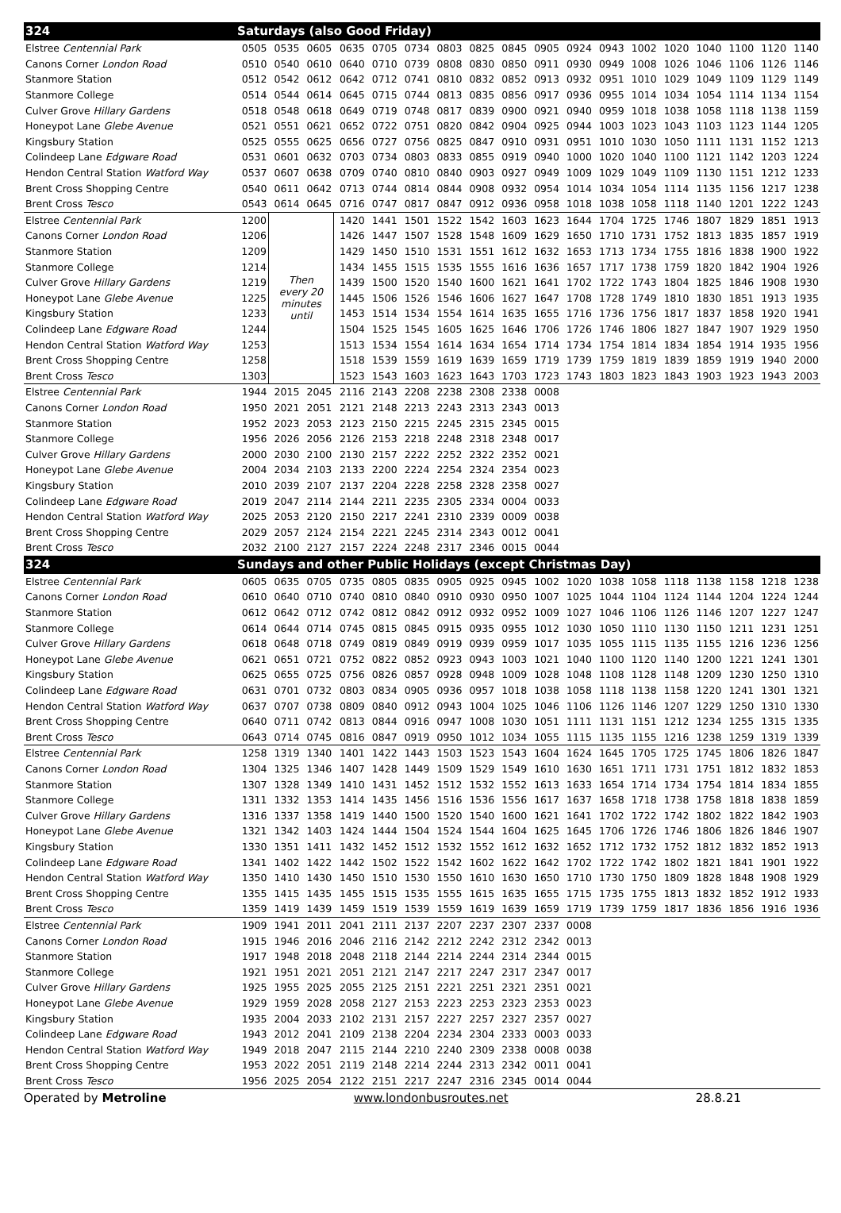| 324 | Saturdays (also Good Friday) | | | | | | | | | | | | | | | | | |
| Elstree Centennial Park | 0505 | 0535 | 0605 | 0635 | 0705 | 0734 | 0803 | 0825 | 0845 | 0905 | 0924 | 0943 | 1002 | 1020 | 1040 | 1100 | 1120 | 1140 |
| Canons Corner London Road | 0510 | 0540 | 0610 | 0640 | 0710 | 0739 | 0808 | 0830 | 0850 | 0911 | 0930 | 0949 | 1008 | 1026 | 1046 | 1106 | 1126 | 1146 |
| Stanmore Station | 0512 | 0542 | 0612 | 0642 | 0712 | 0741 | 0810 | 0832 | 0852 | 0913 | 0932 | 0951 | 1010 | 1029 | 1049 | 1109 | 1129 | 1149 |
| Stanmore College | 0514 | 0544 | 0614 | 0645 | 0715 | 0744 | 0813 | 0835 | 0856 | 0917 | 0936 | 0955 | 1014 | 1034 | 1054 | 1114 | 1134 | 1154 |
| Culver Grove Hillary Gardens | 0518 | 0548 | 0618 | 0649 | 0719 | 0748 | 0817 | 0839 | 0900 | 0921 | 0940 | 0959 | 1018 | 1038 | 1058 | 1118 | 1138 | 1159 |
| Honeypot Lane Glebe Avenue | 0521 | 0551 | 0621 | 0652 | 0722 | 0751 | 0820 | 0842 | 0904 | 0925 | 0944 | 1003 | 1023 | 1043 | 1103 | 1123 | 1144 | 1205 |
| Kingsbury Station | 0525 | 0555 | 0625 | 0656 | 0727 | 0756 | 0825 | 0847 | 0910 | 0931 | 0951 | 1010 | 1030 | 1050 | 1111 | 1131 | 1152 | 1213 |
| Colindeep Lane Edgware Road | 0531 | 0601 | 0632 | 0703 | 0734 | 0803 | 0833 | 0855 | 0919 | 0940 | 1000 | 1020 | 1040 | 1100 | 1121 | 1142 | 1203 | 1224 |
| Hendon Central Station Watford Way | 0537 | 0607 | 0638 | 0709 | 0740 | 0810 | 0840 | 0903 | 0927 | 0949 | 1009 | 1029 | 1049 | 1109 | 1130 | 1151 | 1212 | 1233 |
| Brent Cross Shopping Centre | 0540 | 0611 | 0642 | 0713 | 0744 | 0814 | 0844 | 0908 | 0932 | 0954 | 1014 | 1034 | 1054 | 1114 | 1135 | 1156 | 1217 | 1238 |
| Brent Cross Tesco | 0543 | 0614 | 0645 | 0716 | 0747 | 0817 | 0847 | 0912 | 0936 | 0958 | 1018 | 1038 | 1058 | 1118 | 1140 | 1201 | 1222 | 1243 |
| Elstree Centennial Park | 1200 | Then every 20 minutes until | | 1420 | 1441 | 1501 | 1522 | 1542 | 1603 | 1623 | 1644 | 1704 | 1725 | 1746 | 1807 | 1829 | 1851 | 1913 |
| Canons Corner London Road | 1206 | | | 1426 | 1447 | 1507 | 1528 | 1548 | 1609 | 1629 | 1650 | 1710 | 1731 | 1752 | 1813 | 1835 | 1857 | 1919 |
| Stanmore Station | 1209 | | | 1429 | 1450 | 1510 | 1531 | 1551 | 1612 | 1632 | 1653 | 1713 | 1734 | 1755 | 1816 | 1838 | 1900 | 1922 |
| Stanmore College | 1214 | | | 1434 | 1455 | 1515 | 1535 | 1555 | 1616 | 1636 | 1657 | 1717 | 1738 | 1759 | 1820 | 1842 | 1904 | 1926 |
| Culver Grove Hillary Gardens | 1219 | | | 1439 | 1500 | 1520 | 1540 | 1600 | 1621 | 1641 | 1702 | 1722 | 1743 | 1804 | 1825 | 1846 | 1908 | 1930 |
| Honeypot Lane Glebe Avenue | 1225 | | | 1445 | 1506 | 1526 | 1546 | 1606 | 1627 | 1647 | 1708 | 1728 | 1749 | 1810 | 1830 | 1851 | 1913 | 1935 |
| Kingsbury Station | 1233 | | | 1453 | 1514 | 1534 | 1554 | 1614 | 1635 | 1655 | 1716 | 1736 | 1756 | 1817 | 1837 | 1858 | 1920 | 1941 |
| Colindeep Lane Edgware Road | 1244 | | | 1504 | 1525 | 1545 | 1605 | 1625 | 1646 | 1706 | 1726 | 1746 | 1806 | 1827 | 1847 | 1907 | 1929 | 1950 |
| Hendon Central Station Watford Way | 1253 | | | 1513 | 1534 | 1554 | 1614 | 1634 | 1654 | 1714 | 1734 | 1754 | 1814 | 1834 | 1854 | 1914 | 1935 | 1956 |
| Brent Cross Shopping Centre | 1258 | | | 1518 | 1539 | 1559 | 1619 | 1639 | 1659 | 1719 | 1739 | 1759 | 1819 | 1839 | 1859 | 1919 | 1940 | 2000 |
| Brent Cross Tesco | 1303 | | | 1523 | 1543 | 1603 | 1623 | 1643 | 1703 | 1723 | 1743 | 1803 | 1823 | 1843 | 1903 | 1923 | 1943 | 2003 |
| Elstree Centennial Park | 1944 | 2015 | 2045 | 2116 | 2143 | 2208 | 2238 | 2308 | 2338 | 0008 | | | | | | | | |
| Canons Corner London Road | 1950 | 2021 | 2051 | 2121 | 2148 | 2213 | 2243 | 2313 | 2343 | 0013 | | | | | | | | |
| Stanmore Station | 1952 | 2023 | 2053 | 2123 | 2150 | 2215 | 2245 | 2315 | 2345 | 0015 | | | | | | | | |
| Stanmore College | 1956 | 2026 | 2056 | 2126 | 2153 | 2218 | 2248 | 2318 | 2348 | 0017 | | | | | | | | |
| Culver Grove Hillary Gardens | 2000 | 2030 | 2100 | 2130 | 2157 | 2222 | 2252 | 2322 | 2352 | 0021 | | | | | | | | |
| Honeypot Lane Glebe Avenue | 2004 | 2034 | 2103 | 2133 | 2200 | 2224 | 2254 | 2324 | 2354 | 0023 | | | | | | | | |
| Kingsbury Station | 2010 | 2039 | 2107 | 2137 | 2204 | 2228 | 2258 | 2328 | 2358 | 0027 | | | | | | | | |
| Colindeep Lane Edgware Road | 2019 | 2047 | 2114 | 2144 | 2211 | 2235 | 2305 | 2334 | 0004 | 0033 | | | | | | | | |
| Hendon Central Station Watford Way | 2025 | 2053 | 2120 | 2150 | 2217 | 2241 | 2310 | 2339 | 0009 | 0038 | | | | | | | | |
| Brent Cross Shopping Centre | 2029 | 2057 | 2124 | 2154 | 2221 | 2245 | 2314 | 2343 | 0012 | 0041 | | | | | | | | |
| Brent Cross Tesco | 2032 | 2100 | 2127 | 2157 | 2224 | 2248 | 2317 | 2346 | 0015 | 0044 | | | | | | | | |
| 324 | Sundays and other Public Holidays (except Christmas Day) | | | | | | | | | | | | | | | | | |
| Elstree Centennial Park | 0605 | 0635 | 0705 | 0735 | 0805 | 0835 | 0905 | 0925 | 0945 | 1002 | 1020 | 1038 | 1058 | 1118 | 1138 | 1158 | 1218 | 1238 |
| Canons Corner London Road | 0610 | 0640 | 0710 | 0740 | 0810 | 0840 | 0910 | 0930 | 0950 | 1007 | 1025 | 1044 | 1104 | 1124 | 1144 | 1204 | 1224 | 1244 |
| Stanmore Station | 0612 | 0642 | 0712 | 0742 | 0812 | 0842 | 0912 | 0932 | 0952 | 1009 | 1027 | 1046 | 1106 | 1126 | 1146 | 1207 | 1227 | 1247 |
| Stanmore College | 0614 | 0644 | 0714 | 0745 | 0815 | 0845 | 0915 | 0935 | 0955 | 1012 | 1030 | 1050 | 1110 | 1130 | 1150 | 1211 | 1231 | 1251 |
| Culver Grove Hillary Gardens | 0618 | 0648 | 0718 | 0749 | 0819 | 0849 | 0919 | 0939 | 0959 | 1017 | 1035 | 1055 | 1115 | 1135 | 1155 | 1216 | 1236 | 1256 |
| Honeypot Lane Glebe Avenue | 0621 | 0651 | 0721 | 0752 | 0822 | 0852 | 0923 | 0943 | 1003 | 1021 | 1040 | 1100 | 1120 | 1140 | 1200 | 1221 | 1241 | 1301 |
| Kingsbury Station | 0625 | 0655 | 0725 | 0756 | 0826 | 0857 | 0928 | 0948 | 1009 | 1028 | 1048 | 1108 | 1128 | 1148 | 1209 | 1230 | 1250 | 1310 |
| Colindeep Lane Edgware Road | 0631 | 0701 | 0732 | 0803 | 0834 | 0905 | 0936 | 0957 | 1018 | 1038 | 1058 | 1118 | 1138 | 1158 | 1220 | 1241 | 1301 | 1321 |
| Hendon Central Station Watford Way | 0637 | 0707 | 0738 | 0809 | 0840 | 0912 | 0943 | 1004 | 1025 | 1046 | 1106 | 1126 | 1146 | 1207 | 1229 | 1250 | 1310 | 1330 |
| Brent Cross Shopping Centre | 0640 | 0711 | 0742 | 0813 | 0844 | 0916 | 0947 | 1008 | 1030 | 1051 | 1111 | 1131 | 1151 | 1212 | 1234 | 1255 | 1315 | 1335 |
| Brent Cross Tesco | 0643 | 0714 | 0745 | 0816 | 0847 | 0919 | 0950 | 1012 | 1034 | 1055 | 1115 | 1135 | 1155 | 1216 | 1238 | 1259 | 1319 | 1339 |
| Elstree Centennial Park | 1258 | 1319 | 1340 | 1401 | 1422 | 1443 | 1503 | 1523 | 1543 | 1604 | 1624 | 1645 | 1705 | 1725 | 1745 | 1806 | 1826 | 1847 |
| Canons Corner London Road | 1304 | 1325 | 1346 | 1407 | 1428 | 1449 | 1509 | 1529 | 1549 | 1610 | 1630 | 1651 | 1711 | 1731 | 1751 | 1812 | 1832 | 1853 |
| Stanmore Station | 1307 | 1328 | 1349 | 1410 | 1431 | 1452 | 1512 | 1532 | 1552 | 1613 | 1633 | 1654 | 1714 | 1734 | 1754 | 1814 | 1834 | 1855 |
| Stanmore College | 1311 | 1332 | 1353 | 1414 | 1435 | 1456 | 1516 | 1536 | 1556 | 1617 | 1637 | 1658 | 1718 | 1738 | 1758 | 1818 | 1838 | 1859 |
| Culver Grove Hillary Gardens | 1316 | 1337 | 1358 | 1419 | 1440 | 1500 | 1520 | 1540 | 1600 | 1621 | 1641 | 1702 | 1722 | 1742 | 1802 | 1822 | 1842 | 1903 |
| Honeypot Lane Glebe Avenue | 1321 | 1342 | 1403 | 1424 | 1444 | 1504 | 1524 | 1544 | 1604 | 1625 | 1645 | 1706 | 1726 | 1746 | 1806 | 1826 | 1846 | 1907 |
| Kingsbury Station | 1330 | 1351 | 1411 | 1432 | 1452 | 1512 | 1532 | 1552 | 1612 | 1632 | 1652 | 1712 | 1732 | 1752 | 1812 | 1832 | 1852 | 1913 |
| Colindeep Lane Edgware Road | 1341 | 1402 | 1422 | 1442 | 1502 | 1522 | 1542 | 1602 | 1622 | 1642 | 1702 | 1722 | 1742 | 1802 | 1821 | 1841 | 1901 | 1922 |
| Hendon Central Station Watford Way | 1350 | 1410 | 1430 | 1450 | 1510 | 1530 | 1550 | 1610 | 1630 | 1650 | 1710 | 1730 | 1750 | 1809 | 1828 | 1848 | 1908 | 1929 |
| Brent Cross Shopping Centre | 1355 | 1415 | 1435 | 1455 | 1515 | 1535 | 1555 | 1615 | 1635 | 1655 | 1715 | 1735 | 1755 | 1813 | 1832 | 1852 | 1912 | 1933 |
| Brent Cross Tesco | 1359 | 1419 | 1439 | 1459 | 1519 | 1539 | 1559 | 1619 | 1639 | 1659 | 1719 | 1739 | 1759 | 1817 | 1836 | 1856 | 1916 | 1936 |
| Elstree Centennial Park | 1909 | 1941 | 2011 | 2041 | 2111 | 2137 | 2207 | 2237 | 2307 | 2337 | 0008 | | | | | | | |
| Canons Corner London Road | 1915 | 1946 | 2016 | 2046 | 2116 | 2142 | 2212 | 2242 | 2312 | 2342 | 0013 | | | | | | | |
| Stanmore Station | 1917 | 1948 | 2018 | 2048 | 2118 | 2144 | 2214 | 2244 | 2314 | 2344 | 0015 | | | | | | | |
| Stanmore College | 1921 | 1951 | 2021 | 2051 | 2121 | 2147 | 2217 | 2247 | 2317 | 2347 | 0017 | | | | | | | |
| Culver Grove Hillary Gardens | 1925 | 1955 | 2025 | 2055 | 2125 | 2151 | 2221 | 2251 | 2321 | 2351 | 0021 | | | | | | | |
| Honeypot Lane Glebe Avenue | 1929 | 1959 | 2028 | 2058 | 2127 | 2153 | 2223 | 2253 | 2323 | 2353 | 0023 | | | | | | | |
| Kingsbury Station | 1935 | 2004 | 2033 | 2102 | 2131 | 2157 | 2227 | 2257 | 2327 | 2357 | 0027 | | | | | | | |
| Colindeep Lane Edgware Road | 1943 | 2012 | 2041 | 2109 | 2138 | 2204 | 2234 | 2304 | 2333 | 0003 | 0033 | | | | | | | |
| Hendon Central Station Watford Way | 1949 | 2018 | 2047 | 2115 | 2144 | 2210 | 2240 | 2309 | 2338 | 0008 | 0038 | | | | | | | |
| Brent Cross Shopping Centre | 1953 | 2022 | 2051 | 2119 | 2148 | 2214 | 2244 | 2313 | 2342 | 0011 | 0041 | | | | | | | |
| Brent Cross Tesco | 1956 | 2025 | 2054 | 2122 | 2151 | 2217 | 2247 | 2316 | 2345 | 0014 | 0044 | | | | | | | |
Operated by Metroline www.londonbusroutes.net 28.8.21